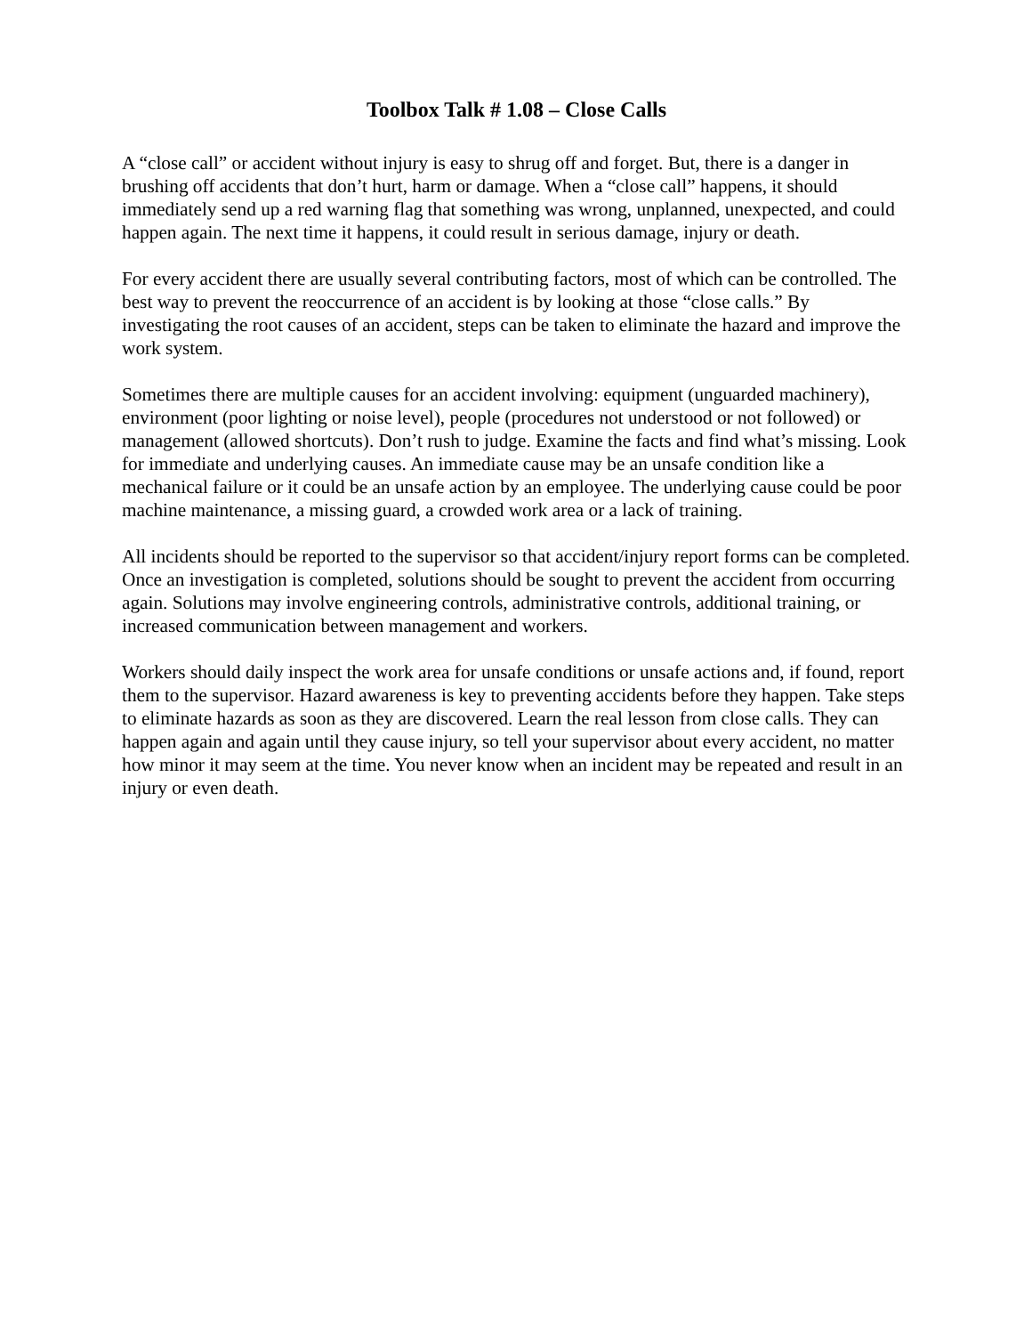Toolbox Talk # 1.08 – Close Calls
A “close call” or accident without injury is easy to shrug off and forget. But, there is a danger in brushing off accidents that don’t hurt, harm or damage. When a “close call” happens, it should immediately send up a red warning flag that something was wrong, unplanned, unexpected, and could happen again. The next time it happens, it could result in serious damage, injury or death.
For every accident there are usually several contributing factors, most of which can be controlled. The best way to prevent the reoccurrence of an accident is by looking at those “close calls.” By investigating the root causes of an accident, steps can be taken to eliminate the hazard and improve the work system.
Sometimes there are multiple causes for an accident involving: equipment (unguarded machinery), environment (poor lighting or noise level), people (procedures not understood or not followed) or management (allowed shortcuts). Don’t rush to judge. Examine the facts and find what’s missing. Look for immediate and underlying causes. An immediate cause may be an unsafe condition like a mechanical failure or it could be an unsafe action by an employee. The underlying cause could be poor machine maintenance, a missing guard, a crowded work area or a lack of training.
All incidents should be reported to the supervisor so that accident/injury report forms can be completed. Once an investigation is completed, solutions should be sought to prevent the accident from occurring again. Solutions may involve engineering controls, administrative controls, additional training, or increased communication between management and workers.
Workers should daily inspect the work area for unsafe conditions or unsafe actions and, if found, report them to the supervisor. Hazard awareness is key to preventing accidents before they happen. Take steps to eliminate hazards as soon as they are discovered. Learn the real lesson from close calls. They can happen again and again until they cause injury, so tell your supervisor about every accident, no matter how minor it may seem at the time. You never know when an incident may be repeated and result in an injury or even death.